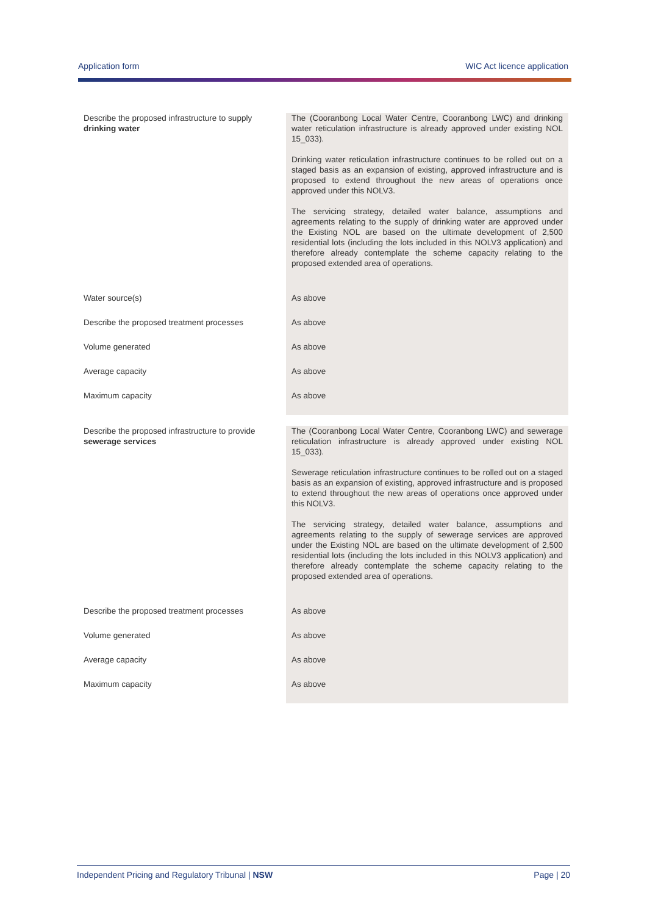Application form WIC Act licence application
| Describe the proposed infrastructure to supply drinking water | The (Cooranbong Local Water Centre, Cooranbong LWC) and drinking water reticulation infrastructure is already approved under existing NOL 15_033). Drinking water reticulation infrastructure continues to be rolled out on a staged basis as an expansion of existing, approved infrastructure and is proposed to extend throughout the new areas of operations once approved under this NOLV3. The servicing strategy, detailed water balance, assumptions and agreements relating to the supply of drinking water are approved under the Existing NOL are based on the ultimate development of 2,500 residential lots (including the lots included in this NOLV3 application) and therefore already contemplate the scheme capacity relating to the proposed extended area of operations. |
| Water source(s) | As above |
| Describe the proposed treatment processes | As above |
| Volume generated | As above |
| Average capacity | As above |
| Maximum capacity | As above |
| Describe the proposed infrastructure to provide sewerage services | The (Cooranbong Local Water Centre, Cooranbong LWC) and sewerage reticulation infrastructure is already approved under existing NOL 15_033). Sewerage reticulation infrastructure continues to be rolled out on a staged basis as an expansion of existing, approved infrastructure and is proposed to extend throughout the new areas of operations once approved under this NOLV3. The servicing strategy, detailed water balance, assumptions and agreements relating to the supply of sewerage services are approved under the Existing NOL are based on the ultimate development of 2,500 residential lots (including the lots included in this NOLV3 application) and therefore already contemplate the scheme capacity relating to the proposed extended area of operations. |
| Describe the proposed treatment processes | As above |
| Volume generated | As above |
| Average capacity | As above |
| Maximum capacity | As above |
Independent Pricing and Regulatory Tribunal | NSW Page | 20